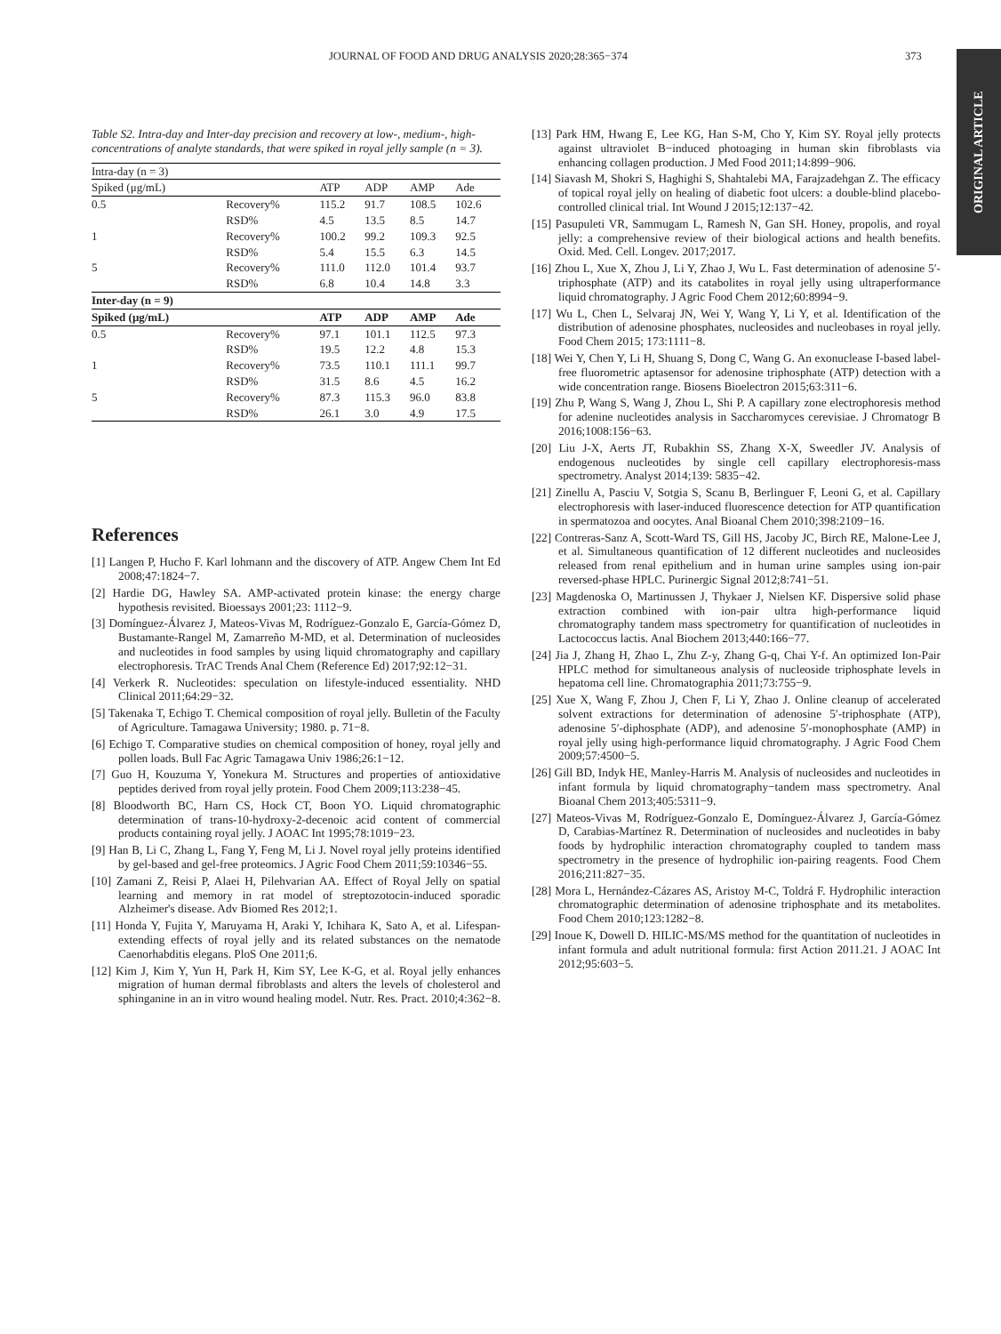JOURNAL OF FOOD AND DRUG ANALYSIS 2020;28:365−374 373
ORIGINAL ARTICLE
Table S2. Intra-day and Inter-day precision and recovery at low-, medium-, high-concentrations of analyte standards, that were spiked in royal jelly sample (n = 3).
| Intra-day (n = 3) | | | | | |
| Spiked (μg/mL) | | ATP | ADP | AMP | Ade |
| 0.5 | Recovery% | 115.2 | 91.7 | 108.5 | 102.6 |
| | RSD% | 4.5 | 13.5 | 8.5 | 14.7 |
| 1 | Recovery% | 100.2 | 99.2 | 109.3 | 92.5 |
| | RSD% | 5.4 | 15.5 | 6.3 | 14.5 |
| 5 | Recovery% | 111.0 | 112.0 | 101.4 | 93.7 |
| | RSD% | 6.8 | 10.4 | 14.8 | 3.3 |
| Inter-day (n = 9) | | | | | |
| Spiked (μg/mL) | | ATP | ADP | AMP | Ade |
| 0.5 | Recovery% | 97.1 | 101.1 | 112.5 | 97.3 |
| | RSD% | 19.5 | 12.2 | 4.8 | 15.3 |
| 1 | Recovery% | 73.5 | 110.1 | 111.1 | 99.7 |
| | RSD% | 31.5 | 8.6 | 4.5 | 16.2 |
| 5 | Recovery% | 87.3 | 115.3 | 96.0 | 83.8 |
| | RSD% | 26.1 | 3.0 | 4.9 | 17.5 |
References
[1] Langen P, Hucho F. Karl lohmann and the discovery of ATP. Angew Chem Int Ed 2008;47:1824−7.
[2] Hardie DG, Hawley SA. AMP-activated protein kinase: the energy charge hypothesis revisited. Bioessays 2001;23: 1112−9.
[3] Domínguez-Álvarez J, Mateos-Vivas M, Rodríguez-Gonzalo E, García-Gómez D, Bustamante-Rangel M, Zamarreño M-MD, et al. Determination of nucleosides and nucleotides in food samples by using liquid chromatography and capillary electrophoresis. TrAC Trends Anal Chem (Reference Ed) 2017;92:12−31.
[4] Verkerk R. Nucleotides: speculation on lifestyle-induced essentiality. NHD Clinical 2011;64:29−32.
[5] Takenaka T, Echigo T. Chemical composition of royal jelly. Bulletin of the Faculty of Agriculture. Tamagawa University; 1980. p. 71−8.
[6] Echigo T. Comparative studies on chemical composition of honey, royal jelly and pollen loads. Bull Fac Agric Tamagawa Univ 1986;26:1−12.
[7] Guo H, Kouzuma Y, Yonekura M. Structures and properties of antioxidative peptides derived from royal jelly protein. Food Chem 2009;113:238−45.
[8] Bloodworth BC, Harn CS, Hock CT, Boon YO. Liquid chromatographic determination of trans-10-hydroxy-2-decenoic acid content of commercial products containing royal jelly. J AOAC Int 1995;78:1019−23.
[9] Han B, Li C, Zhang L, Fang Y, Feng M, Li J. Novel royal jelly proteins identified by gel-based and gel-free proteomics. J Agric Food Chem 2011;59:10346−55.
[10] Zamani Z, Reisi P, Alaei H, Pilehvarian AA. Effect of Royal Jelly on spatial learning and memory in rat model of streptozotocin-induced sporadic Alzheimer's disease. Adv Biomed Res 2012;1.
[11] Honda Y, Fujita Y, Maruyama H, Araki Y, Ichihara K, Sato A, et al. Lifespan-extending effects of royal jelly and its related substances on the nematode Caenorhabditis elegans. PloS One 2011;6.
[12] Kim J, Kim Y, Yun H, Park H, Kim SY, Lee K-G, et al. Royal jelly enhances migration of human dermal fibroblasts and alters the levels of cholesterol and sphinganine in an in vitro wound healing model. Nutr. Res. Pract. 2010;4:362−8.
[13] Park HM, Hwang E, Lee KG, Han S-M, Cho Y, Kim SY. Royal jelly protects against ultraviolet B−induced photoaging in human skin fibroblasts via enhancing collagen production. J Med Food 2011;14:899−906.
[14] Siavash M, Shokri S, Haghighi S, Shahtalebi MA, Farajzadehgan Z. The efficacy of topical royal jelly on healing of diabetic foot ulcers: a double-blind placebo-controlled clinical trial. Int Wound J 2015;12:137−42.
[15] Pasupuleti VR, Sammugam L, Ramesh N, Gan SH. Honey, propolis, and royal jelly: a comprehensive review of their biological actions and health benefits. Oxid. Med. Cell. Longev. 2017;2017.
[16] Zhou L, Xue X, Zhou J, Li Y, Zhao J, Wu L. Fast determination of adenosine 5′-triphosphate (ATP) and its catabolites in royal jelly using ultraperformance liquid chromatography. J Agric Food Chem 2012;60:8994−9.
[17] Wu L, Chen L, Selvaraj JN, Wei Y, Wang Y, Li Y, et al. Identification of the distribution of adenosine phosphates, nucleosides and nucleobases in royal jelly. Food Chem 2015; 173:1111−8.
[18] Wei Y, Chen Y, Li H, Shuang S, Dong C, Wang G. An exonuclease I-based label-free fluorometric aptasensor for adenosine triphosphate (ATP) detection with a wide concentration range. Biosens Bioelectron 2015;63:311−6.
[19] Zhu P, Wang S, Wang J, Zhou L, Shi P. A capillary zone electrophoresis method for adenine nucleotides analysis in Saccharomyces cerevisiae. J Chromatogr B 2016;1008:156−63.
[20] Liu J-X, Aerts JT, Rubakhin SS, Zhang X-X, Sweedler JV. Analysis of endogenous nucleotides by single cell capillary electrophoresis-mass spectrometry. Analyst 2014;139: 5835−42.
[21] Zinellu A, Pasciu V, Sotgia S, Scanu B, Berlinguer F, Leoni G, et al. Capillary electrophoresis with laser-induced fluorescence detection for ATP quantification in spermatozoa and oocytes. Anal Bioanal Chem 2010;398:2109−16.
[22] Contreras-Sanz A, Scott-Ward TS, Gill HS, Jacoby JC, Birch RE, Malone-Lee J, et al. Simultaneous quantification of 12 different nucleotides and nucleosides released from renal epithelium and in human urine samples using ion-pair reversed-phase HPLC. Purinergic Signal 2012;8:741−51.
[23] Magdenoska O, Martinussen J, Thykaer J, Nielsen KF. Dispersive solid phase extraction combined with ion-pair ultra high-performance liquid chromatography tandem mass spectrometry for quantification of nucleotides in Lactococcus lactis. Anal Biochem 2013;440:166−77.
[24] Jia J, Zhang H, Zhao L, Zhu Z-y, Zhang G-q, Chai Y-f. An optimized Ion-Pair HPLC method for simultaneous analysis of nucleoside triphosphate levels in hepatoma cell line. Chromatographia 2011;73:755−9.
[25] Xue X, Wang F, Zhou J, Chen F, Li Y, Zhao J. Online cleanup of accelerated solvent extractions for determination of adenosine 5′-triphosphate (ATP), adenosine 5′-diphosphate (ADP), and adenosine 5′-monophosphate (AMP) in royal jelly using high-performance liquid chromatography. J Agric Food Chem 2009;57:4500−5.
[26] Gill BD, Indyk HE, Manley-Harris M. Analysis of nucleosides and nucleotides in infant formula by liquid chromatography−tandem mass spectrometry. Anal Bioanal Chem 2013;405:5311−9.
[27] Mateos-Vivas M, Rodríguez-Gonzalo E, Domínguez-Álvarez J, García-Gómez D, Carabias-Martínez R. Determination of nucleosides and nucleotides in baby foods by hydrophilic interaction chromatography coupled to tandem mass spectrometry in the presence of hydrophilic ion-pairing reagents. Food Chem 2016;211:827−35.
[28] Mora L, Hernández-Cázares AS, Aristoy M-C, Toldrá F. Hydrophilic interaction chromatographic determination of adenosine triphosphate and its metabolites. Food Chem 2010;123:1282−8.
[29] Inoue K, Dowell D. HILIC-MS/MS method for the quantitation of nucleotides in infant formula and adult nutritional formula: first Action 2011.21. J AOAC Int 2012;95:603−5.